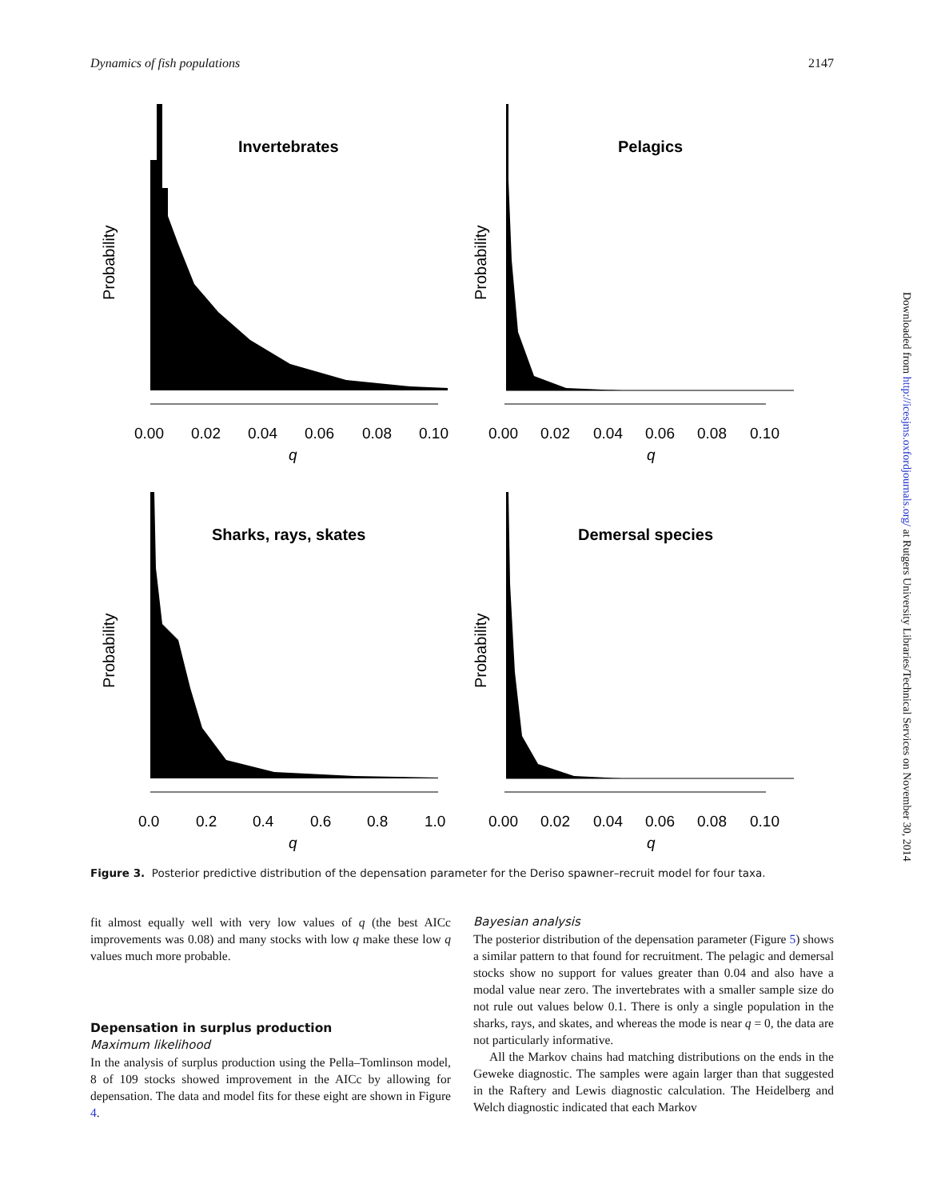Dynamics of fish populations 2147
Probability
Invertebrates
0.00
0.02
0.04
0.06
0.08
0.10
q
Probability
Pelagics
0.00
0.02
0.04
0.06
0.08
0.10
q
Probability
Sharks, rays, skates
0.0
0.2
0.4
0.6
0.8
1.0
q
Probability
Demersal species
0.00
0.02
0.04
0.06
0.08
0.10
q
Figure 3. Posterior predictive distribution of the depensation parameter for the Deriso spawner–recruit model for four taxa.
fit almost equally well with very low values of q (the best AICc improvements was 0.08) and many stocks with low q make these low q values much more probable.
Depensation in surplus production
Maximum likelihood
In the analysis of surplus production using the Pella–Tomlinson model, 8 of 109 stocks showed improvement in the AICc by allowing for depensation. The data and model fits for these eight are shown in Figure 4.
Bayesian analysis
The posterior distribution of the depensation parameter (Figure 5) shows a similar pattern to that found for recruitment. The pelagic and demersal stocks show no support for values greater than 0.04 and also have a modal value near zero. The invertebrates with a smaller sample size do not rule out values below 0.1. There is only a single population in the sharks, rays, and skates, and whereas the mode is near q = 0, the data are not particularly informative.
All the Markov chains had matching distributions on the ends in the Geweke diagnostic. The samples were again larger than that suggested in the Raftery and Lewis diagnostic calculation. The Heidelberg and Welch diagnostic indicated that each Markov
Downloaded from http://icesjms.oxfordjournals.org/ at Rutgers University Libraries/Technical Services on November 30, 2014